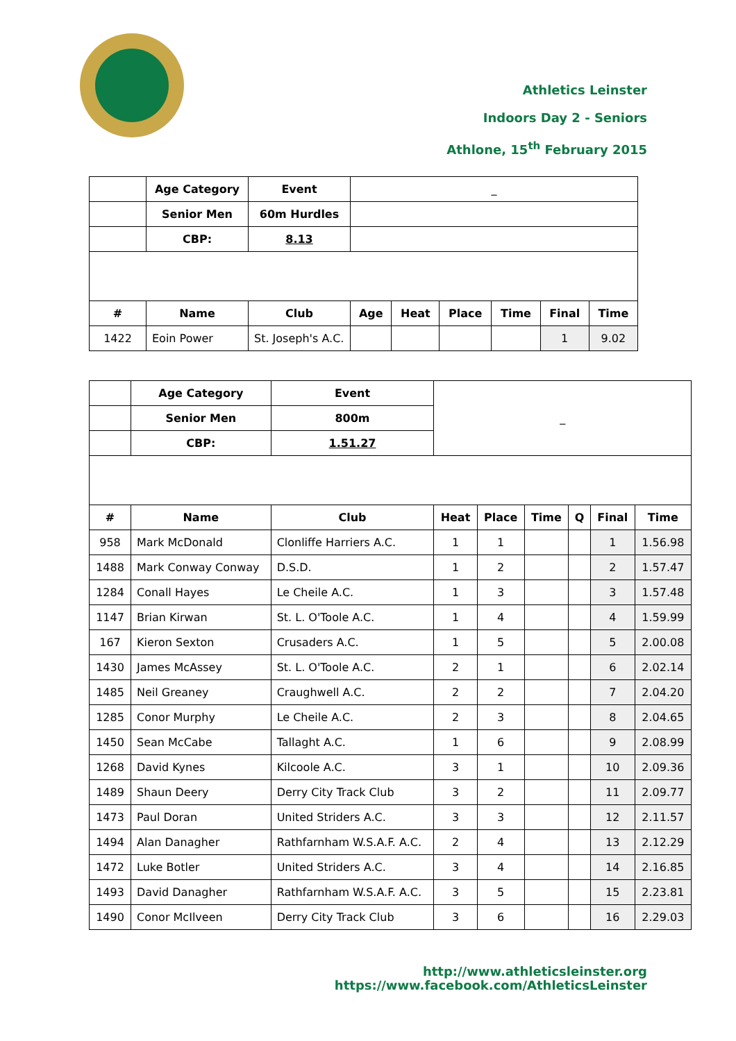Athletics Leinster
Indoors Day 2 - Seniors
Athlone, 15<sup>th</sup> February 2015
| | Age Category | Event | _ | | | | | |
| | Senior Men | 60m Hurdles | | | | | | |
| | CBP: | 8.13 | | | | | | |
| # | Name | Club | Age | Heat | Place | Time | Final | Time |
| 1422 | Eoin Power | St. Joseph's A.C. | | | | | 1 | 9.02 |
| | Age Category | Event | _ | | | | | |
| | Senior Men | 800m | | | | | | |
| | CBP: | 1.51.27 | | | | | | |
| # | Name | Club | Heat | Place | Time | Q | Final | Time |
| 958 | Mark McDonald | Clonliffe Harriers A.C. | 1 | 1 | | | 1 | 1.56.98 |
| 1488 | Mark Conway Conway | D.S.D. | 1 | 2 | | | 2 | 1.57.47 |
| 1284 | Conall Hayes | Le Cheile A.C. | 1 | 3 | | | 3 | 1.57.48 |
| 1147 | Brian Kirwan | St. L. O'Toole A.C. | 1 | 4 | | | 4 | 1.59.99 |
| 167 | Kieron Sexton | Crusaders A.C. | 1 | 5 | | | 5 | 2.00.08 |
| 1430 | James McAssey | St. L. O'Toole A.C. | 2 | 1 | | | 6 | 2.02.14 |
| 1485 | Neil Greaney | Craughwell A.C. | 2 | 2 | | | 7 | 2.04.20 |
| 1285 | Conor Murphy | Le Cheile A.C. | 2 | 3 | | | 8 | 2.04.65 |
| 1450 | Sean McCabe | Tallaght A.C. | 1 | 6 | | | 9 | 2.08.99 |
| 1268 | David Kynes | Kilcoole A.C. | 3 | 1 | | | 10 | 2.09.36 |
| 1489 | Shaun Deery | Derry City Track Club | 3 | 2 | | | 11 | 2.09.77 |
| 1473 | Paul Doran | United Striders A.C. | 3 | 3 | | | 12 | 2.11.57 |
| 1494 | Alan Danagher | Rathfarnham W.S.A.F. A.C. | 2 | 4 | | | 13 | 2.12.29 |
| 1472 | Luke Botler | United Striders A.C. | 3 | 4 | | | 14 | 2.16.85 |
| 1493 | David Danagher | Rathfarnham W.S.A.F. A.C. | 3 | 5 | | | 15 | 2.23.81 |
| 1490 | Conor McIlveen | Derry City Track Club | 3 | 6 | | | 16 | 2.29.03 |
http://www.athleticsleinster.org
https://www.facebook.com/AthleticsLeinster